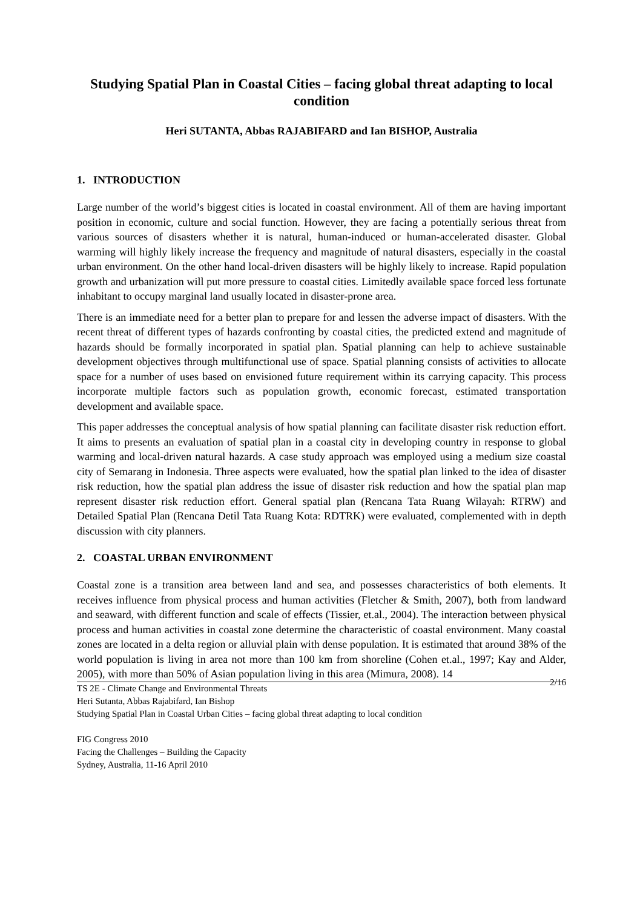Studying Spatial Plan in Coastal Cities – facing global threat adapting to local condition
Heri SUTANTA, Abbas RAJABIFARD and Ian BISHOP, Australia
1. INTRODUCTION
Large number of the world’s biggest cities is located in coastal environment. All of them are having important position in economic, culture and social function. However, they are facing a potentially serious threat from various sources of disasters whether it is natural, human-induced or human-accelerated disaster. Global warming will highly likely increase the frequency and magnitude of natural disasters, especially in the coastal urban environment. On the other hand local-driven disasters will be highly likely to increase. Rapid population growth and urbanization will put more pressure to coastal cities. Limitedly available space forced less fortunate inhabitant to occupy marginal land usually located in disaster-prone area.
There is an immediate need for a better plan to prepare for and lessen the adverse impact of disasters. With the recent threat of different types of hazards confronting by coastal cities, the predicted extend and magnitude of hazards should be formally incorporated in spatial plan. Spatial planning can help to achieve sustainable development objectives through multifunctional use of space. Spatial planning consists of activities to allocate space for a number of uses based on envisioned future requirement within its carrying capacity. This process incorporate multiple factors such as population growth, economic forecast, estimated transportation development and available space.
This paper addresses the conceptual analysis of how spatial planning can facilitate disaster risk reduction effort. It aims to presents an evaluation of spatial plan in a coastal city in developing country in response to global warming and local-driven natural hazards. A case study approach was employed using a medium size coastal city of Semarang in Indonesia. Three aspects were evaluated, how the spatial plan linked to the idea of disaster risk reduction, how the spatial plan address the issue of disaster risk reduction and how the spatial plan map represent disaster risk reduction effort. General spatial plan (Rencana Tata Ruang Wilayah: RTRW) and Detailed Spatial Plan (Rencana Detil Tata Ruang Kota: RDTRK) were evaluated, complemented with in depth discussion with city planners.
2. COASTAL URBAN ENVIRONMENT
Coastal zone is a transition area between land and sea, and possesses characteristics of both elements. It receives influence from physical process and human activities (Fletcher & Smith, 2007), both from landward and seaward, with different function and scale of effects (Tissier, et.al., 2004). The interaction between physical process and human activities in coastal zone determine the characteristic of coastal environment. Many coastal zones are located in a delta region or alluvial plain with dense population. It is estimated that around 38% of the world population is living in area not more than 100 km from shoreline (Cohen et.al., 1997; Kay and Alder, 2005), with more than 50% of Asian population living in this area (Mimura, 2008). 14
2/16 TS 2E - Climate Change and Environmental Threats
Heri Sutanta, Abbas Rajabifard, Ian Bishop
Studying Spatial Plan in Coastal Urban Cities – facing global threat adapting to local condition
FIG Congress 2010
Facing the Challenges – Building the Capacity
Sydney, Australia, 11-16 April 2010